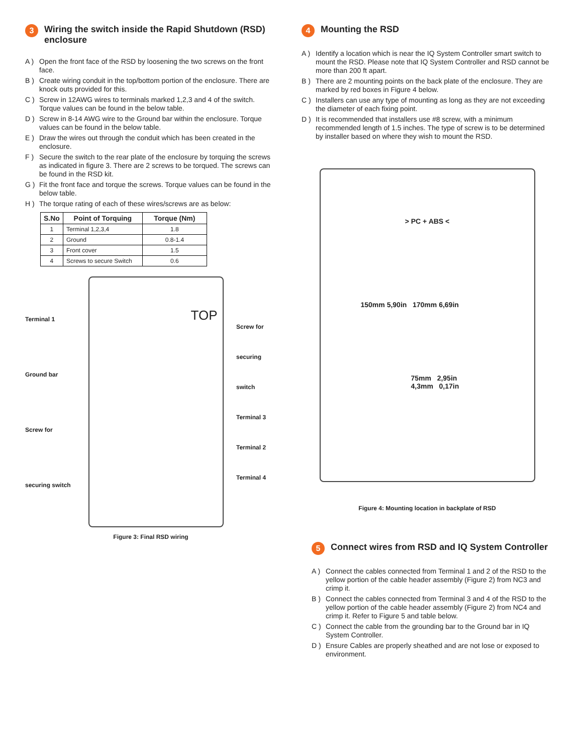3 Wiring the switch inside the Rapid Shutdown (RSD) enclosure
A ) Open the front face of the RSD by loosening the two screws on the front face.
B ) Create wiring conduit in the top/bottom portion of the enclosure. There are knock outs provided for this.
C ) Screw in 12AWG wires to terminals marked 1,2,3 and 4 of the switch. Torque values can be found in the below table.
D ) Screw in 8-14 AWG wire to the Ground bar within the enclosure. Torque values can be found in the below table.
E ) Draw the wires out through the conduit which has been created in the enclosure.
F ) Secure the switch to the rear plate of the enclosure by torquing the screws as indicated in figure 3. There are 2 screws to be torqued. The screws can be found in the RSD kit.
G ) Fit the front face and torque the screws. Torque values can be found in the below table.
H ) The torque rating of each of these wires/screws are as below:
| S.No | Point of Torquing | Torque (Nm) |
| --- | --- | --- |
| 1 | Terminal 1,2,3,4 | 1.8 |
| 2 | Ground | 0.8-1.4 |
| 3 | Front cover | 1.5 |
| 4 | Screws to secure Switch | 0.6 |
Terminal 1
Ground bar
Screw for securing switch
TOP
Screw for securing switch
Terminal 3
Terminal 2
Terminal 4
Figure 3: Final RSD wiring
4 Mounting the RSD
A ) Identify a location which is near the IQ System Controller smart switch to mount the RSD. Please note that IQ System Controller and RSD cannot be more than 200 ft apart.
B ) There are 2 mounting points on the back plate of the enclosure. They are marked by red boxes in Figure 4 below.
C ) Installers can use any type of mounting as long as they are not exceeding the diameter of each fixing point.
D ) It is recommended that installers use #8 screw, with a minimum recommended length of 1.5 inches. The type of screw is to be determined by installer based on where they wish to mount the RSD.
> PC + ABS <
150mm 5,90in 170mm 6,69in
75mm 2,95in
4,3mm 0,17in
Figure 4: Mounting location in backplate of RSD
5 Connect wires from RSD and IQ System Controller
A ) Connect the cables connected from Terminal 1 and 2 of the RSD to the yellow portion of the cable header assembly (Figure 2) from NC3 and crimp it.
B ) Connect the cables connected from Terminal 3 and 4 of the RSD to the yellow portion of the cable header assembly (Figure 2) from NC4 and crimp it. Refer to Figure 5 and table below.
C ) Connect the cable from the grounding bar to the Ground bar in IQ System Controller.
D ) Ensure Cables are properly sheathed and are not lose or exposed to environment.